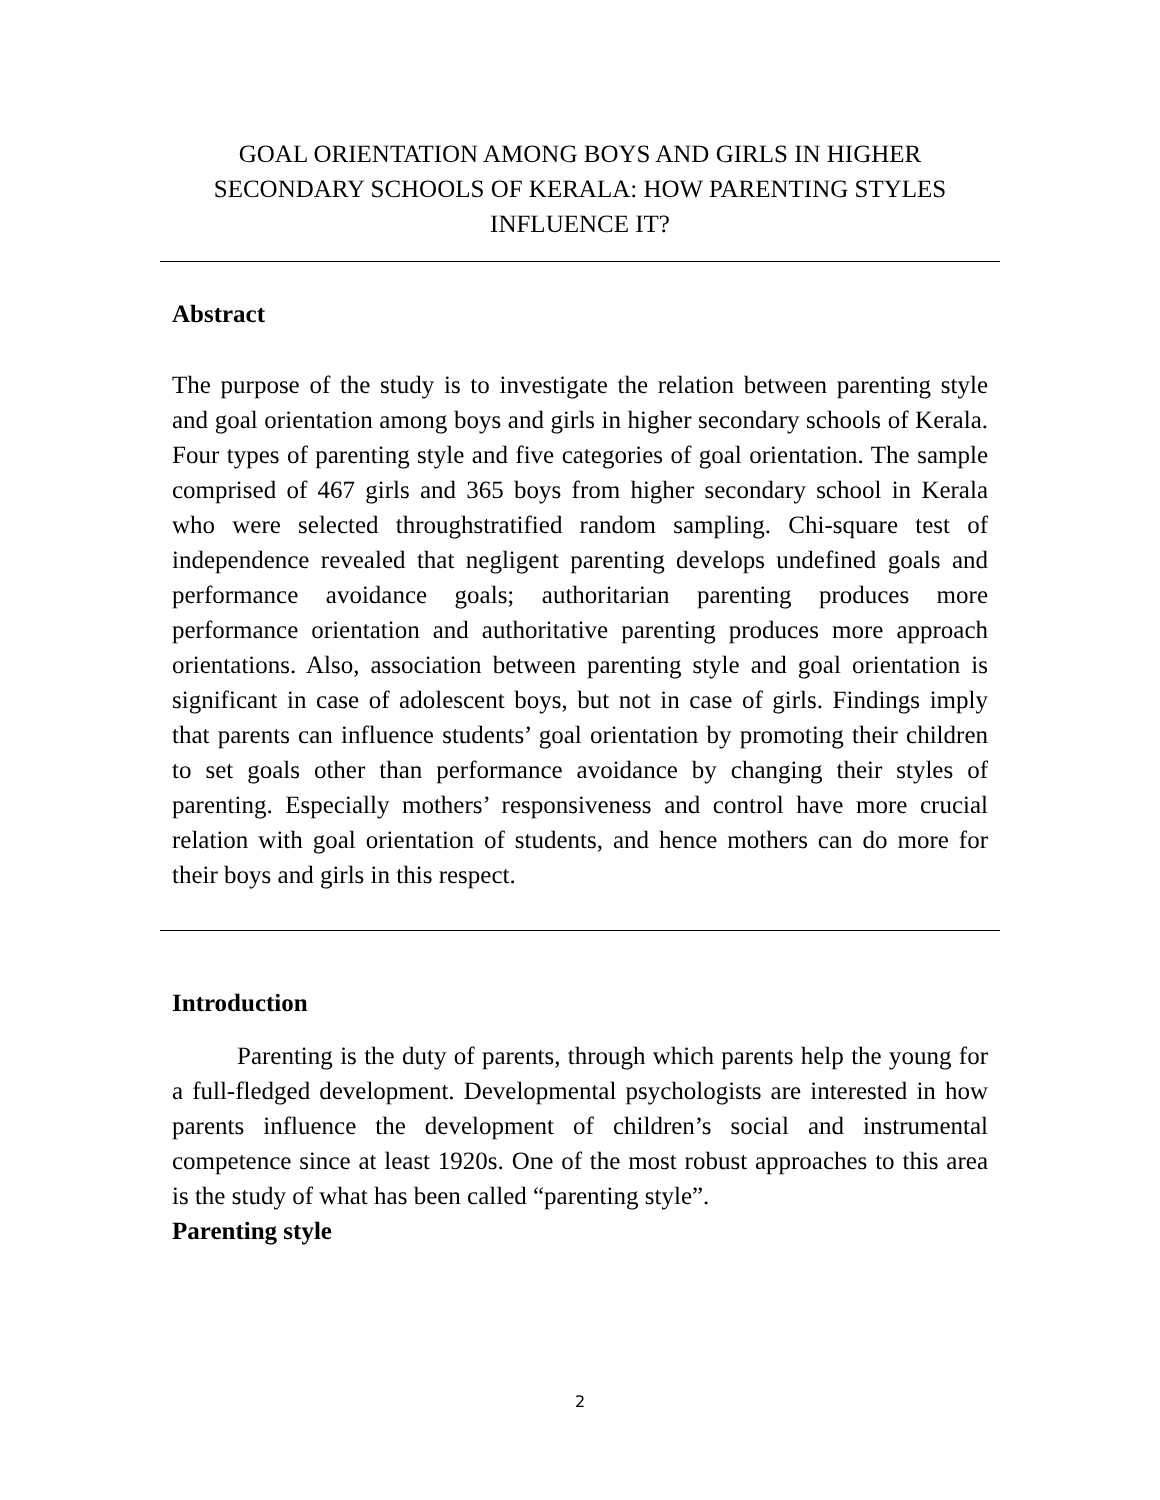GOAL ORIENTATION AMONG BOYS AND GIRLS IN HIGHER SECONDARY SCHOOLS OF KERALA: HOW PARENTING STYLES INFLUENCE IT?
Abstract
The purpose of the study is to investigate the relation between parenting style and goal orientation among boys and girls in higher secondary schools of Kerala. Four types of parenting style and five categories of goal orientation. The sample comprised of 467 girls and 365 boys from higher secondary school in Kerala who were selected throughstratified random sampling. Chi-square test of independence revealed that negligent parenting develops undefined goals and performance avoidance goals; authoritarian parenting produces more performance orientation and authoritative parenting produces more approach orientations. Also, association between parenting style and goal orientation is significant in case of adolescent boys, but not in case of girls. Findings imply that parents can influence students’ goal orientation by promoting their children to set goals other than performance avoidance by changing their styles of parenting. Especially mothers’ responsiveness and control have more crucial relation with goal orientation of students, and hence mothers can do more for their boys and girls in this respect.
Introduction
Parenting is the duty of parents, through which parents help the young for a full-fledged development. Developmental psychologists are interested in how parents influence the development of children’s social and instrumental competence since at least 1920s. One of the most robust approaches to this area is the study of what has been called “parenting style”.
Parenting style
2